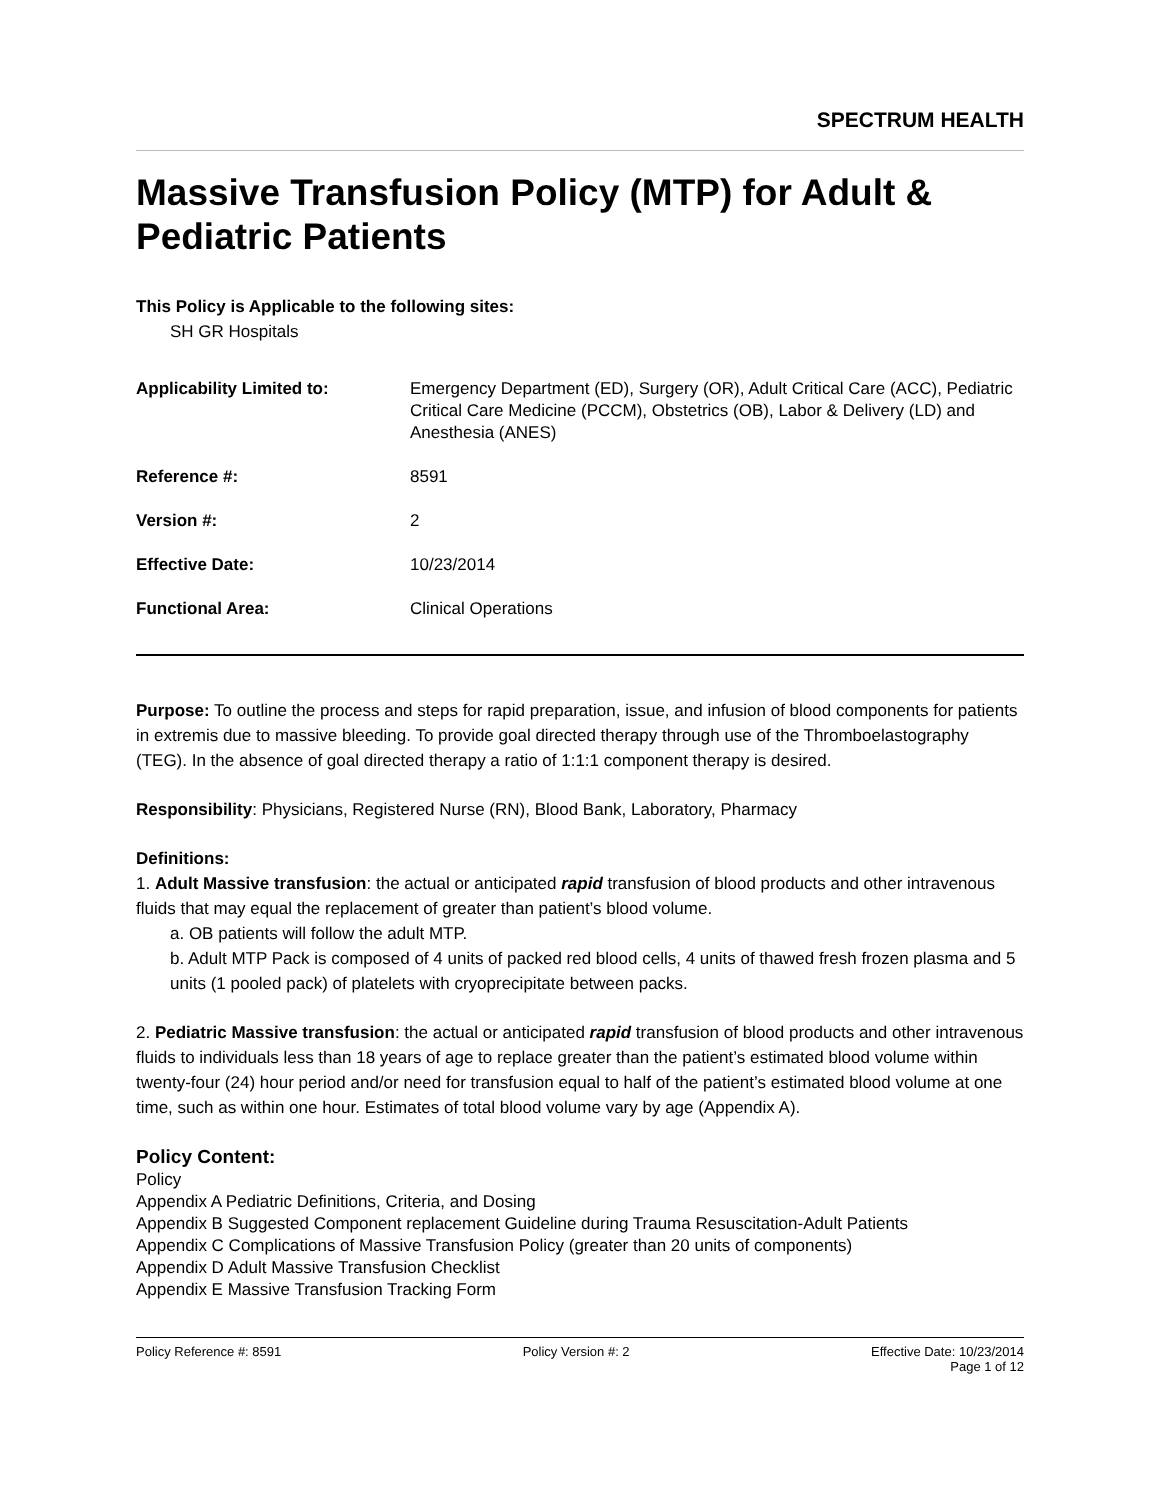SPECTRUM HEALTH
Massive Transfusion Policy (MTP) for Adult & Pediatric Patients
This Policy is Applicable to the following sites:
SH GR Hospitals
| Applicability Limited to: | Emergency Department (ED), Surgery (OR), Adult Critical Care (ACC), Pediatric Critical Care Medicine (PCCM), Obstetrics (OB), Labor & Delivery (LD) and Anesthesia (ANES) |
| Reference #: | 8591 |
| Version #: | 2 |
| Effective Date: | 10/23/2014 |
| Functional Area: | Clinical Operations |
Purpose: To outline the process and steps for rapid preparation, issue, and infusion of blood components for patients in extremis due to massive bleeding. To provide goal directed therapy through use of the Thromboelastography (TEG). In the absence of goal directed therapy a ratio of 1:1:1 component therapy is desired.
Responsibility: Physicians, Registered Nurse (RN), Blood Bank, Laboratory, Pharmacy
Definitions:
1. Adult Massive transfusion: the actual or anticipated rapid transfusion of blood products and other intravenous fluids that may equal the replacement of greater than patient’s blood volume.
a. OB patients will follow the adult MTP.
b. Adult MTP Pack is composed of 4 units of packed red blood cells, 4 units of thawed fresh frozen plasma and 5 units (1 pooled pack) of platelets with cryoprecipitate between packs.
2. Pediatric Massive transfusion: the actual or anticipated rapid transfusion of blood products and other intravenous fluids to individuals less than 18 years of age to replace greater than the patient’s estimated blood volume within twenty-four (24) hour period and/or need for transfusion equal to half of the patient’s estimated blood volume at one time, such as within one hour. Estimates of total blood volume vary by age (Appendix A).
Policy Content:
Policy
Appendix A Pediatric Definitions, Criteria, and Dosing
Appendix B Suggested Component replacement Guideline during Trauma Resuscitation-Adult Patients
Appendix C Complications of Massive Transfusion Policy (greater than 20 units of components)
Appendix D Adult Massive Transfusion Checklist
Appendix E Massive Transfusion Tracking Form
Policy Reference #: 8591 Policy Version #: 2 Effective Date: 10/23/2014
Page 1 of 12